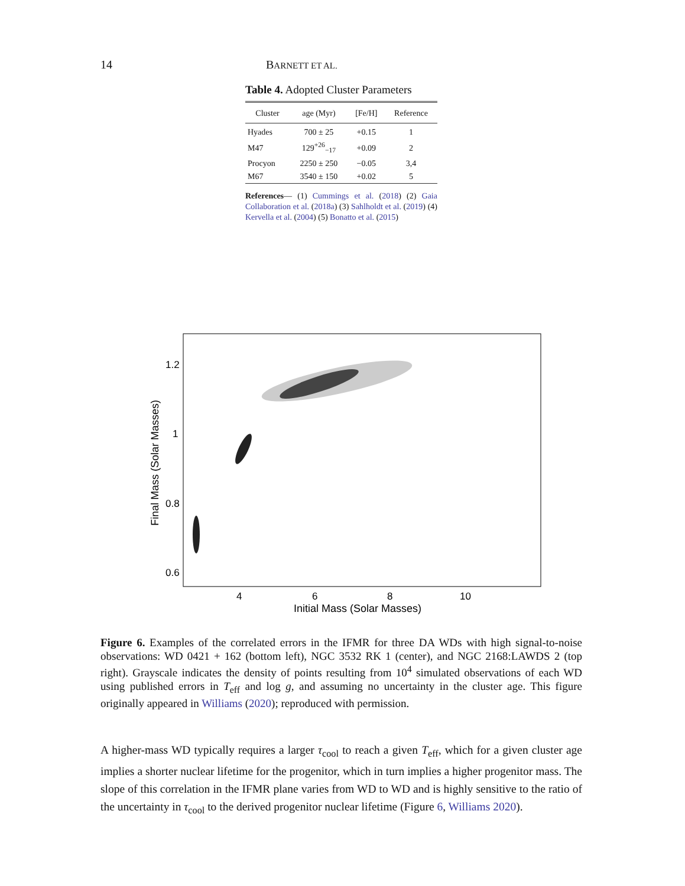14 BARNETT ET AL.
Table 4. Adopted Cluster Parameters
| Cluster | age (Myr) | [Fe/H] | Reference |
| --- | --- | --- | --- |
| Hyades | 700 ± 25 | +0.15 | 1 |
| M47 | 129<sup>+26</sup><sub>−17</sub> | +0.09 | 2 |
| Procyon | 2250 ± 250 | −0.05 | 3,4 |
| M67 | 3540 ± 150 | +0.02 | 5 |
References— (1) Cummings et al. (2018) (2) Gaia Collaboration et al. (2018a) (3) Sahlholdt et al. (2019) (4) Kervella et al. (2004) (5) Bonatto et al. (2015)
1.2
1
0.8
0.6
4
6
8
10
Initial Mass (Solar Masses)
Final Mass (Solar Masses)
Figure 6. Examples of the correlated errors in the IFMR for three DA WDs with high signal-to-noise observations: WD 0421 + 162 (bottom left), NGC 3532 RK 1 (center), and NGC 2168:LAWDS 2 (top right). Grayscale indicates the density of points resulting from 10<sup>4</sup> simulated observations of each WD using published errors in T<sub>eff</sub> and log g, and assuming no uncertainty in the cluster age. This figure originally appeared in Williams (2020); reproduced with permission.
A higher-mass WD typically requires a larger τ<sub>cool</sub> to reach a given T<sub>eff</sub>, which for a given cluster age implies a shorter nuclear lifetime for the progenitor, which in turn implies a higher progenitor mass. The slope of this correlation in the IFMR plane varies from WD to WD and is highly sensitive to the ratio of the uncertainty in τ<sub>cool</sub> to the derived progenitor nuclear lifetime (Figure 6, Williams 2020).